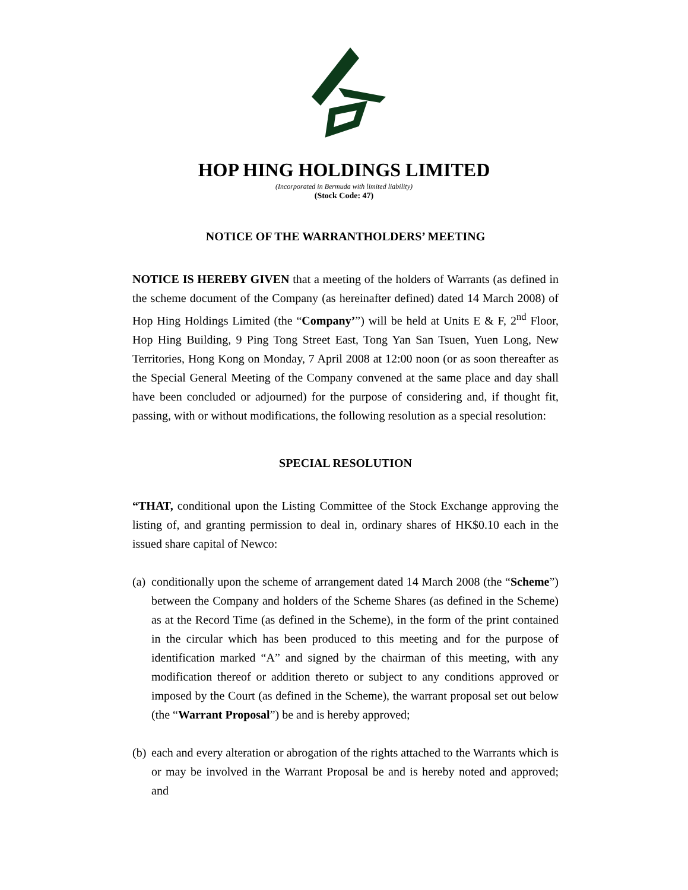HOP HING HOLDINGS LIMITED
(Incorporated in Bermuda with limited liability)
(Stock Code: 47)
NOTICE OF THE WARRANTHOLDERS’ MEETING
NOTICE IS HEREBY GIVEN that a meeting of the holders of Warrants (as defined in the scheme document of the Company (as hereinafter defined) dated 14 March 2008) of Hop Hing Holdings Limited (the “Company’”) will be held at Units E & F, 2<sup>nd</sup> Floor, Hop Hing Building, 9 Ping Tong Street East, Tong Yan San Tsuen, Yuen Long, New Territories, Hong Kong on Monday, 7 April 2008 at 12:00 noon (or as soon thereafter as the Special General Meeting of the Company convened at the same place and day shall have been concluded or adjourned) for the purpose of considering and, if thought fit, passing, with or without modifications, the following resolution as a special resolution:
SPECIAL RESOLUTION
“THAT, conditional upon the Listing Committee of the Stock Exchange approving the listing of, and granting permission to deal in, ordinary shares of HK$0.10 each in the issued share capital of Newco:
(a)
conditionally upon the scheme of arrangement dated 14 March 2008 (the “Scheme”) between the Company and holders of the Scheme Shares (as defined in the Scheme) as at the Record Time (as defined in the Scheme), in the form of the print contained in the circular which has been produced to this meeting and for the purpose of identification marked “A” and signed by the chairman of this meeting, with any modification thereof or addition thereto or subject to any conditions approved or imposed by the Court (as defined in the Scheme), the warrant proposal set out below (the “Warrant Proposal”) be and is hereby approved;
(b)
each and every alteration or abrogation of the rights attached to the Warrants which is or may be involved in the Warrant Proposal be and is hereby noted and approved; and